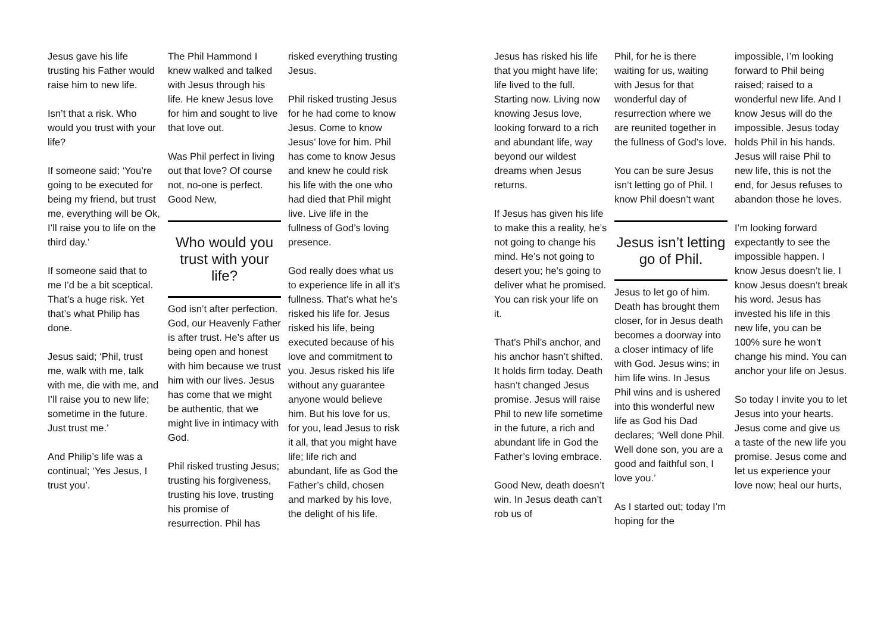Jesus gave his life trusting his Father would raise him to new life.
Isn’t that a risk. Who would you trust with your life?
If someone said; ‘You’re going to be executed for being my friend, but trust me, everything will be Ok, I’ll raise you to life on the third day.’
If someone said that to me I’d be a bit sceptical. That’s a huge risk. Yet that’s what Philip has done.
Jesus said; ‘Phil, trust me, walk with me, talk with me, die with me, and I’ll raise you to new life; sometime in the future. Just trust me.’
And Philip’s life was a continual; ‘Yes Jesus, I trust you’.
The Phil Hammond I knew walked and talked with Jesus through his life. He knew Jesus love for him and sought to live that love out.
Was Phil perfect in living out that love? Of course not, no-one is perfect. Good New,
Who would you trust with your life?
God isn’t after perfection. God, our Heavenly Father is after trust. He’s after us being open and honest with him because we trust him with our lives. Jesus has come that we might be authentic, that we might live in intimacy with God.
Phil risked trusting Jesus; trusting his forgiveness, trusting his love, trusting his promise of resurrection. Phil has
risked everything trusting Jesus.
Phil risked trusting Jesus for he had come to know Jesus. Come to know Jesus’ love for him. Phil has come to know Jesus and knew he could risk his life with the one who had died that Phil might live. Live life in the fullness of God’s loving presence.
God really does what us to experience life in all it’s fullness. That’s what he’s risked his life for. Jesus risked his life, being executed because of his love and commitment to you. Jesus risked his life without any guarantee anyone would believe him. But his love for us, for you, lead Jesus to risk it all, that you might have life; life rich and abundant, life as God the Father’s child, chosen and marked by his love, the delight of his life.
Jesus has risked his life that you might have life; life lived to the full. Starting now. Living now knowing Jesus love, looking forward to a rich and abundant life, way beyond our wildest dreams when Jesus returns.
If Jesus has given his life to make this a reality, he’s not going to change his mind. He’s not going to desert you; he’s going to deliver what he promised. You can risk your life on it.
That’s Phil’s anchor, and his anchor hasn’t shifted. It holds firm today. Death hasn’t changed Jesus promise. Jesus will raise Phil to new life sometime in the future, a rich and abundant life in God the Father’s loving embrace.
Good New, death doesn’t win. In Jesus death can’t rob us of
Phil, for he is there waiting for us, waiting with Jesus for that wonderful day of resurrection where we are reunited together in the fullness of God’s love.
You can be sure Jesus isn’t letting go of Phil. I know Phil doesn’t want
Jesus isn’t letting go of Phil.
Jesus to let go of him. Death has brought them closer, for in Jesus death becomes a doorway into a closer intimacy of life with God. Jesus wins; in him life wins. In Jesus Phil wins and is ushered into this wonderful new life as God his Dad declares; ‘Well done Phil. Well done son, you are a good and faithful son, I love you.’
As I started out; today I’m hoping for the
impossible, I’m looking forward to Phil being raised; raised to a wonderful new life. And I know Jesus will do the impossible. Jesus today holds Phil in his hands. Jesus will raise Phil to new life, this is not the end, for Jesus refuses to abandon those he loves.
I’m looking forward expectantly to see the impossible happen. I know Jesus doesn’t lie. I know Jesus doesn’t break his word. Jesus has invested his life in this new life, you can be 100% sure he won’t change his mind. You can anchor your life on Jesus.
So today I invite you to let Jesus into your hearts. Jesus come and give us a taste of the new life you promise. Jesus come and let us experience your love now; heal our hurts,